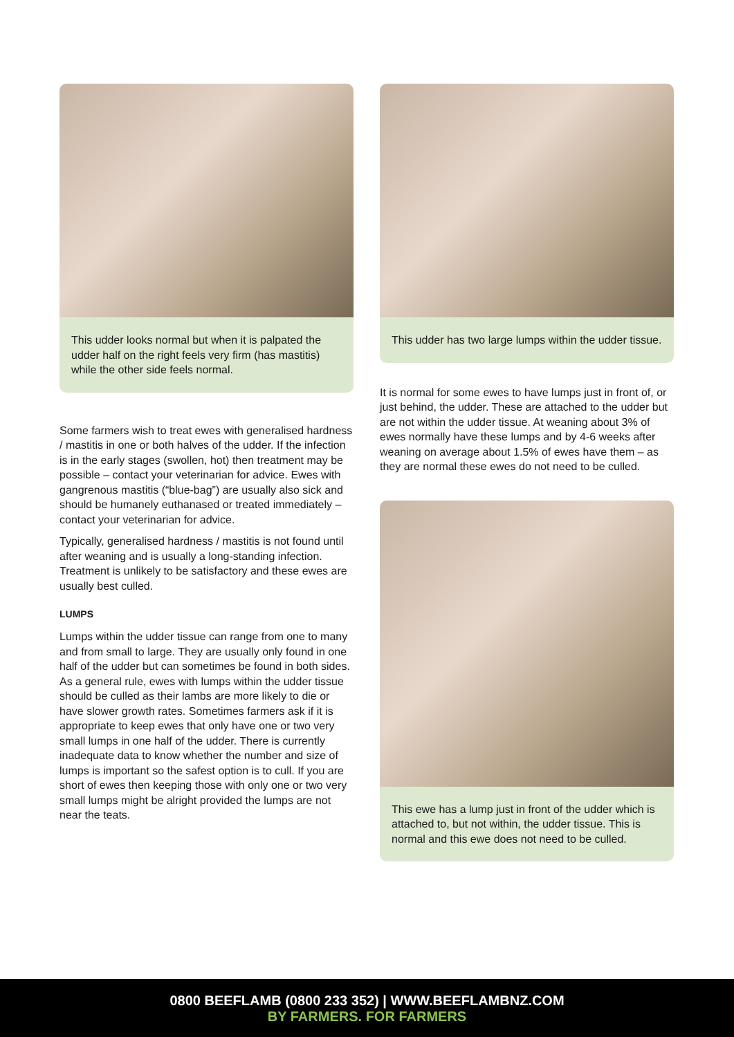This udder looks normal but when it is palpated the udder half on the right feels very firm (has mastitis) while the other side feels normal.
Some farmers wish to treat ewes with generalised hardness / mastitis in one or both halves of the udder. If the infection is in the early stages (swollen, hot) then treatment may be possible – contact your veterinarian for advice. Ewes with gangrenous mastitis (“blue-bag”) are usually also sick and should be humanely euthanased or treated immediately – contact your veterinarian for advice.
Typically, generalised hardness / mastitis is not found until after weaning and is usually a long-standing infection. Treatment is unlikely to be satisfactory and these ewes are usually best culled.
LUMPS
Lumps within the udder tissue can range from one to many and from small to large. They are usually only found in one half of the udder but can sometimes be found in both sides. As a general rule, ewes with lumps within the udder tissue should be culled as their lambs are more likely to die or have slower growth rates. Sometimes farmers ask if it is appropriate to keep ewes that only have one or two very small lumps in one half of the udder. There is currently inadequate data to know whether the number and size of lumps is important so the safest option is to cull. If you are short of ewes then keeping those with only one or two very small lumps might be alright provided the lumps are not near the teats.
This udder has two large lumps within the udder tissue.
It is normal for some ewes to have lumps just in front of, or just behind, the udder. These are attached to the udder but are not within the udder tissue. At weaning about 3% of ewes normally have these lumps and by 4-6 weeks after weaning on average about 1.5% of ewes have them – as they are normal these ewes do not need to be culled.
This ewe has a lump just in front of the udder which is attached to, but not within, the udder tissue. This is normal and this ewe does not need to be culled.
0800 BEEFLAMB (0800 233 352) | WWW.BEEFLAMBNZ.COM
BY FARMERS. FOR FARMERS